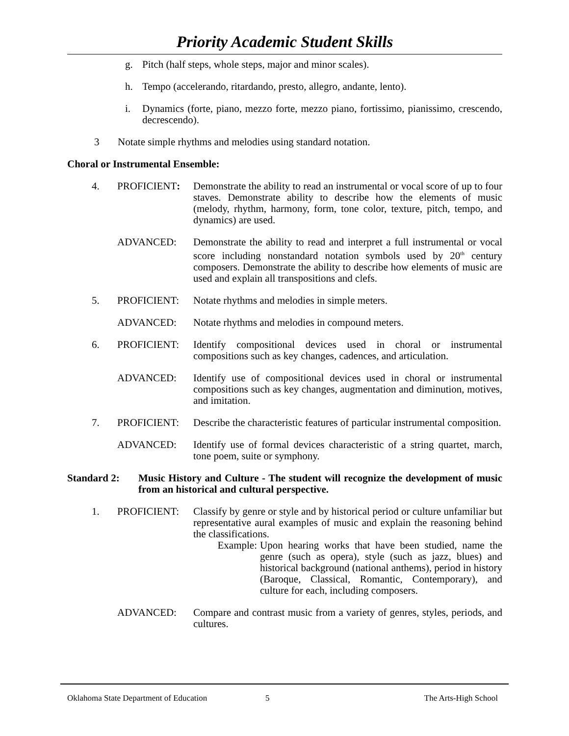Priority Academic Student Skills
g. Pitch (half steps, whole steps, major and minor scales).
h. Tempo (accelerando, ritardando, presto, allegro, andante, lento).
i. Dynamics (forte, piano, mezzo forte, mezzo piano, fortissimo, pianissimo, crescendo, decrescendo).
3 Notate simple rhythms and melodies using standard notation.
Choral or Instrumental Ensemble:
4. PROFICIENT: Demonstrate the ability to read an instrumental or vocal score of up to four staves. Demonstrate ability to describe how the elements of music (melody, rhythm, harmony, form, tone color, texture, pitch, tempo, and dynamics) are used.
ADVANCED: Demonstrate the ability to read and interpret a full instrumental or vocal score including nonstandard notation symbols used by 20<sup>th</sup> century composers. Demonstrate the ability to describe how elements of music are used and explain all transpositions and clefs.
5. PROFICIENT: Notate rhythms and melodies in simple meters.
ADVANCED: Notate rhythms and melodies in compound meters.
6. PROFICIENT: Identify compositional devices used in choral or instrumental compositions such as key changes, cadences, and articulation.
ADVANCED: Identify use of compositional devices used in choral or instrumental compositions such as key changes, augmentation and diminution, motives, and imitation.
7. PROFICIENT: Describe the characteristic features of particular instrumental composition.
ADVANCED: Identify use of formal devices characteristic of a string quartet, march, tone poem, suite or symphony.
Standard 2: Music History and Culture - The student will recognize the development of music from an historical and cultural perspective.
1. PROFICIENT: Classify by genre or style and by historical period or culture unfamiliar but representative aural examples of music and explain the reasoning behind the classifications.
Example: Upon hearing works that have been studied, name the genre (such as opera), style (such as jazz, blues) and historical background (national anthems), period in history (Baroque, Classical, Romantic, Contemporary), and culture for each, including composers.
ADVANCED: Compare and contrast music from a variety of genres, styles, periods, and cultures.
Oklahoma State Department of Education 5 The Arts-High School